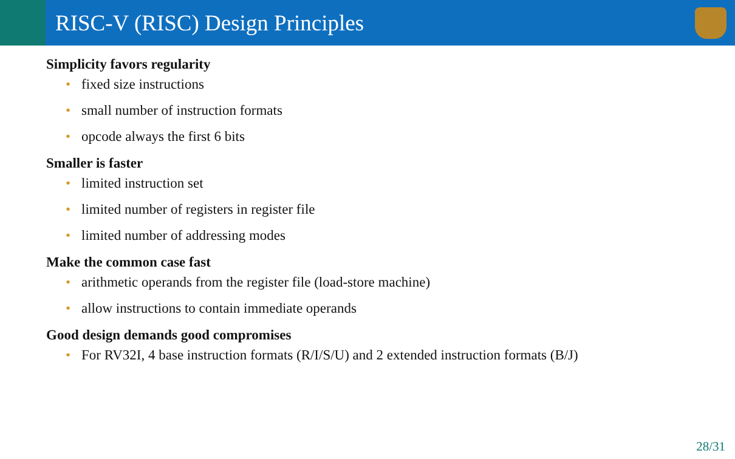RISC-V (RISC) Design Principles
Simplicity favors regularity
• fixed size instructions
• small number of instruction formats
• opcode always the first 6 bits
Smaller is faster
• limited instruction set
• limited number of registers in register file
• limited number of addressing modes
Make the common case fast
• arithmetic operands from the register file (load-store machine)
• allow instructions to contain immediate operands
Good design demands good compromises
• For RV32I, 4 base instruction formats (R/I/S/U) and 2 extended instruction formats (B/J)
28/31